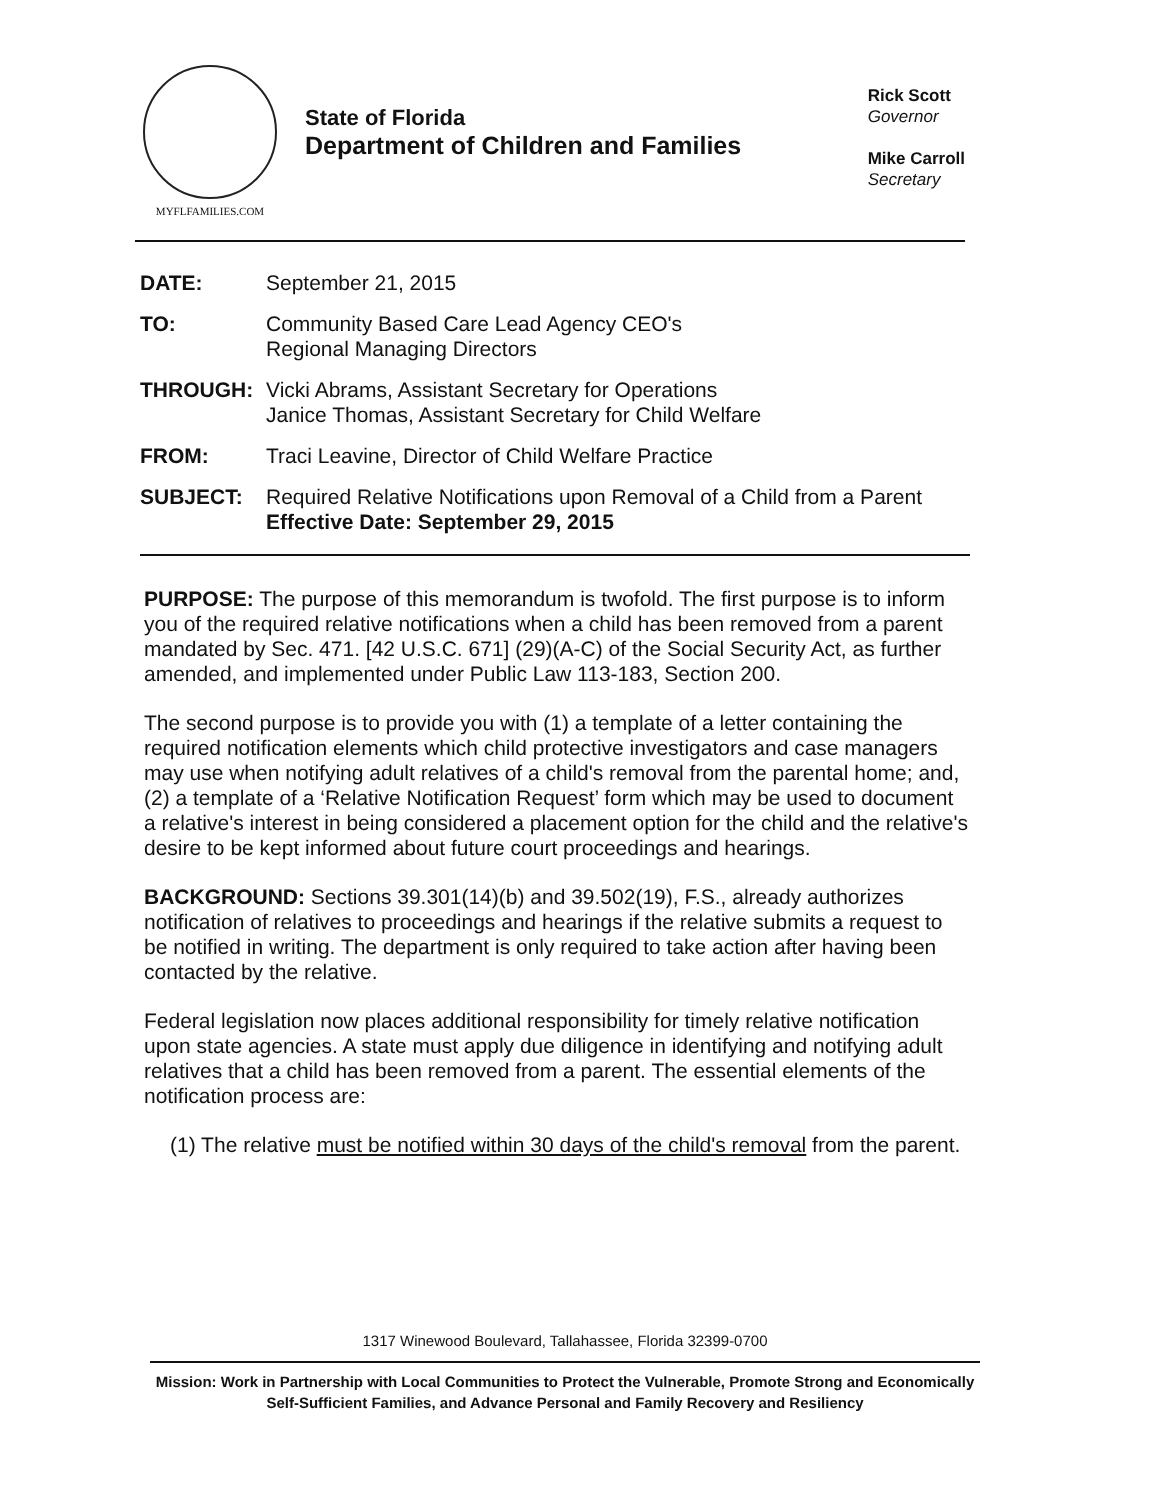MYFLFAMILIES.COM
State of Florida
Department of Children and Families
Rick Scott
Governor
Mike Carroll
Secretary
| DATE: | September 21, 2015 |
| TO: | Community Based Care Lead Agency CEO's Regional Managing Directors |
| THROUGH: | Vicki Abrams, Assistant Secretary for Operations Janice Thomas, Assistant Secretary for Child Welfare |
| FROM: | Traci Leavine, Director of Child Welfare Practice |
| SUBJECT: | Required Relative Notifications upon Removal of a Child from a Parent Effective Date: September 29, 2015 |
PURPOSE: The purpose of this memorandum is twofold. The first purpose is to inform you of the required relative notifications when a child has been removed from a parent mandated by Sec. 471. [42 U.S.C. 671] (29)(A-C) of the Social Security Act, as further amended, and implemented under Public Law 113-183, Section 200.
The second purpose is to provide you with (1) a template of a letter containing the required notification elements which child protective investigators and case managers may use when notifying adult relatives of a child's removal from the parental home; and, (2) a template of a ‘Relative Notification Request’ form which may be used to document a relative's interest in being considered a placement option for the child and the relative's desire to be kept informed about future court proceedings and hearings.
BACKGROUND: Sections 39.301(14)(b) and 39.502(19), F.S., already authorizes notification of relatives to proceedings and hearings if the relative submits a request to be notified in writing. The department is only required to take action after having been contacted by the relative.
Federal legislation now places additional responsibility for timely relative notification upon state agencies. A state must apply due diligence in identifying and notifying adult relatives that a child has been removed from a parent. The essential elements of the notification process are:
(1) The relative must be notified within 30 days of the child's removal from the parent.
1317 Winewood Boulevard, Tallahassee, Florida 32399-0700
Mission: Work in Partnership with Local Communities to Protect the Vulnerable, Promote Strong and Economically Self-Sufficient Families, and Advance Personal and Family Recovery and Resiliency